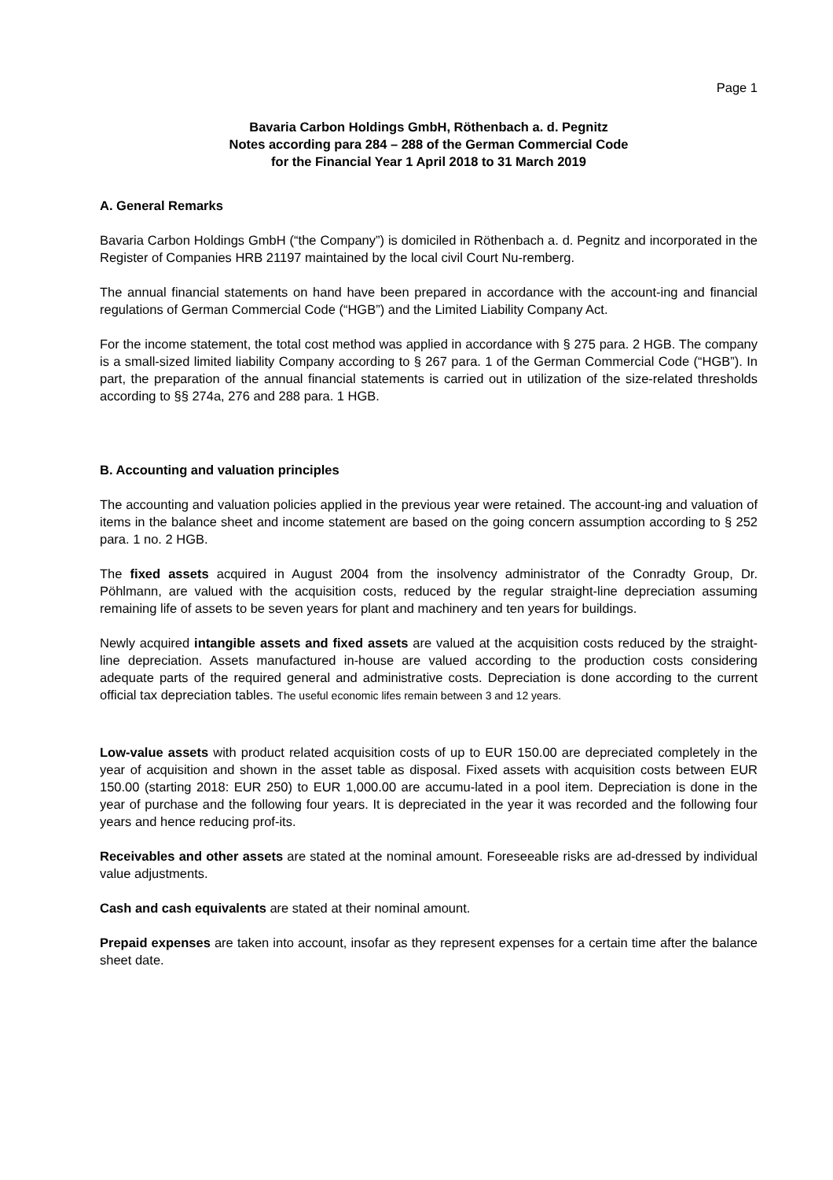Page 1
Bavaria Carbon Holdings GmbH, Röthenbach a. d. Pegnitz
Notes according para 284 – 288 of the German Commercial Code
for the Financial Year 1 April 2018 to 31 March 2019
A. General Remarks
Bavaria Carbon Holdings GmbH (“the Company”) is domiciled in Röthenbach a. d. Pegnitz and incorporated in the Register of Companies HRB 21197 maintained by the local civil Court Nu-remberg.
The annual financial statements on hand have been prepared in accordance with the account-ing and financial regulations of German Commercial Code (“HGB”) and the Limited Liability Company Act.
For the income statement, the total cost method was applied in accordance with § 275 para. 2 HGB. The company is a small-sized limited liability Company according to § 267 para. 1 of the German Commercial Code (“HGB”). In part, the preparation of the annual financial statements is carried out in utilization of the size-related thresholds according to §§ 274a, 276 and 288 para. 1 HGB.
B. Accounting and valuation principles
The accounting and valuation policies applied in the previous year were retained. The account-ing and valuation of items in the balance sheet and income statement are based on the going concern assumption according to § 252 para. 1 no. 2 HGB.
The fixed assets acquired in August 2004 from the insolvency administrator of the Conradty Group, Dr. Pöhlmann, are valued with the acquisition costs, reduced by the regular straight-line depreciation assuming remaining life of assets to be seven years for plant and machinery and ten years for buildings.
Newly acquired intangible assets and fixed assets are valued at the acquisition costs reduced by the straight-line depreciation. Assets manufactured in-house are valued according to the production costs considering adequate parts of the required general and administrative costs. Depreciation is done according to the current official tax depreciation tables. The useful economic lifes remain between 3 and 12 years.
Low-value assets with product related acquisition costs of up to EUR 150.00 are depreciated completely in the year of acquisition and shown in the asset table as disposal. Fixed assets with acquisition costs between EUR 150.00 (starting 2018: EUR 250) to EUR 1,000.00 are accumu-lated in a pool item. Depreciation is done in the year of purchase and the following four years. It is depreciated in the year it was recorded and the following four years and hence reducing prof-its.
Receivables and other assets are stated at the nominal amount. Foreseeable risks are ad-dressed by individual value adjustments.
Cash and cash equivalents are stated at their nominal amount.
Prepaid expenses are taken into account, insofar as they represent expenses for a certain time after the balance sheet date.